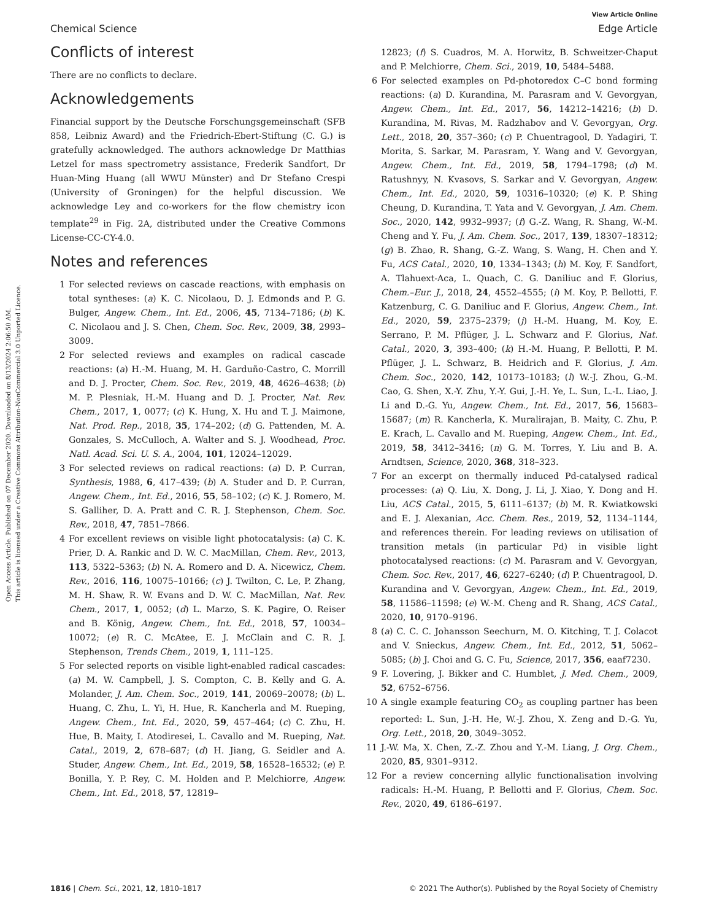View Article Online
Chemical Science Edge Article
Open Access Article. Published on 07 December 2020. Downloaded on 8/13/2024 2:06:50 AM.
This article is licensed under a Creative Commons Attribution-NonCommercial 3.0 Unported Licence.
Conflicts of interest
There are no conflicts to declare.
Acknowledgements
Financial support by the Deutsche Forschungsgemeinschaft (SFB 858, Leibniz Award) and the Friedrich-Ebert-Stiftung (C. G.) is gratefully acknowledged. The authors acknowledge Dr Matthias Letzel for mass spectrometry assistance, Frederik Sandfort, Dr Huan-Ming Huang (all WWU Münster) and Dr Stefano Crespi (University of Groningen) for the helpful discussion. We acknowledge Ley and co-workers for the flow chemistry icon template<sup>29</sup> in Fig. 2A, distributed under the Creative Commons License-CC-CY-4.0.
Notes and references
1 For selected reviews on cascade reactions, with emphasis on total syntheses: (a) K. C. Nicolaou, D. J. Edmonds and P. G. Bulger, Angew. Chem., Int. Ed., 2006, 45, 7134–7186; (b) K. C. Nicolaou and J. S. Chen, Chem. Soc. Rev., 2009, 38, 2993–3009.
2 For selected reviews and examples on radical cascade reactions: (a) H.-M. Huang, M. H. Garduño-Castro, C. Morrill and D. J. Procter, Chem. Soc. Rev., 2019, 48, 4626–4638; (b) M. P. Plesniak, H.-M. Huang and D. J. Procter, Nat. Rev. Chem., 2017, 1, 0077; (c) K. Hung, X. Hu and T. J. Maimone, Nat. Prod. Rep., 2018, 35, 174–202; (d) G. Pattenden, M. A. Gonzales, S. McCulloch, A. Walter and S. J. Woodhead, Proc. Natl. Acad. Sci. U. S. A., 2004, 101, 12024–12029.
3 For selected reviews on radical reactions: (a) D. P. Curran, Synthesis, 1988, 6, 417–439; (b) A. Studer and D. P. Curran, Angew. Chem., Int. Ed., 2016, 55, 58–102; (c) K. J. Romero, M. S. Galliher, D. A. Pratt and C. R. J. Stephenson, Chem. Soc. Rev., 2018, 47, 7851–7866.
4 For excellent reviews on visible light photocatalysis: (a) C. K. Prier, D. A. Rankic and D. W. C. MacMillan, Chem. Rev., 2013, 113, 5322–5363; (b) N. A. Romero and D. A. Nicewicz, Chem. Rev., 2016, 116, 10075–10166; (c) J. Twilton, C. Le, P. Zhang, M. H. Shaw, R. W. Evans and D. W. C. MacMillan, Nat. Rev. Chem., 2017, 1, 0052; (d) L. Marzo, S. K. Pagire, O. Reiser and B. König, Angew. Chem., Int. Ed., 2018, 57, 10034–10072; (e) R. C. McAtee, E. J. McClain and C. R. J. Stephenson, Trends Chem., 2019, 1, 111–125.
5 For selected reports on visible light-enabled radical cascades: (a) M. W. Campbell, J. S. Compton, C. B. Kelly and G. A. Molander, J. Am. Chem. Soc., 2019, 141, 20069–20078; (b) L. Huang, C. Zhu, L. Yi, H. Hue, R. Kancherla and M. Rueping, Angew. Chem., Int. Ed., 2020, 59, 457–464; (c) C. Zhu, H. Hue, B. Maity, I. Atodiresei, L. Cavallo and M. Rueping, Nat. Catal., 2019, 2, 678–687; (d) H. Jiang, G. Seidler and A. Studer, Angew. Chem., Int. Ed., 2019, 58, 16528–16532; (e) P. Bonilla, Y. P. Rey, C. M. Holden and P. Melchiorre, Angew. Chem., Int. Ed., 2018, 57, 12819–
12823; (f) S. Cuadros, M. A. Horwitz, B. Schweitzer-Chaput and P. Melchiorre, Chem. Sci., 2019, 10, 5484–5488.
6 For selected examples on Pd-photoredox C–C bond forming reactions: (a) D. Kurandina, M. Parasram and V. Gevorgyan, Angew. Chem., Int. Ed., 2017, 56, 14212–14216; (b) D. Kurandina, M. Rivas, M. Radzhabov and V. Gevorgyan, Org. Lett., 2018, 20, 357–360; (c) P. Chuentragool, D. Yadagiri, T. Morita, S. Sarkar, M. Parasram, Y. Wang and V. Gevorgyan, Angew. Chem., Int. Ed., 2019, 58, 1794–1798; (d) M. Ratushnyy, N. Kvasovs, S. Sarkar and V. Gevorgyan, Angew. Chem., Int. Ed., 2020, 59, 10316–10320; (e) K. P. Shing Cheung, D. Kurandina, T. Yata and V. Gevorgyan, J. Am. Chem. Soc., 2020, 142, 9932–9937; (f) G.-Z. Wang, R. Shang, W.-M. Cheng and Y. Fu, J. Am. Chem. Soc., 2017, 139, 18307–18312; (g) B. Zhao, R. Shang, G.-Z. Wang, S. Wang, H. Chen and Y. Fu, ACS Catal., 2020, 10, 1334–1343; (h) M. Koy, F. Sandfort, A. Tlahuext-Aca, L. Quach, C. G. Daniliuc and F. Glorius, Chem.–Eur. J., 2018, 24, 4552–4555; (i) M. Koy, P. Bellotti, F. Katzenburg, C. G. Daniliuc and F. Glorius, Angew. Chem., Int. Ed., 2020, 59, 2375–2379; (j) H.-M. Huang, M. Koy, E. Serrano, P. M. Pflüger, J. L. Schwarz and F. Glorius, Nat. Catal., 2020, 3, 393–400; (k) H.-M. Huang, P. Bellotti, P. M. Pflüger, J. L. Schwarz, B. Heidrich and F. Glorius, J. Am. Chem. Soc., 2020, 142, 10173–10183; (l) W.-J. Zhou, G.-M. Cao, G. Shen, X.-Y. Zhu, Y.-Y. Gui, J.-H. Ye, L. Sun, L.-L. Liao, J. Li and D.-G. Yu, Angew. Chem., Int. Ed., 2017, 56, 15683–15687; (m) R. Kancherla, K. Muralirajan, B. Maity, C. Zhu, P. E. Krach, L. Cavallo and M. Rueping, Angew. Chem., Int. Ed., 2019, 58, 3412–3416; (n) G. M. Torres, Y. Liu and B. A. Arndtsen, Science, 2020, 368, 318–323.
7 For an excerpt on thermally induced Pd-catalysed radical processes: (a) Q. Liu, X. Dong, J. Li, J. Xiao, Y. Dong and H. Liu, ACS Catal., 2015, 5, 6111–6137; (b) M. R. Kwiatkowski and E. J. Alexanian, Acc. Chem. Res., 2019, 52, 1134–1144, and references therein. For leading reviews on utilisation of transition metals (in particular Pd) in visible light photocatalysed reactions: (c) M. Parasram and V. Gevorgyan, Chem. Soc. Rev., 2017, 46, 6227–6240; (d) P. Chuentragool, D. Kurandina and V. Gevorgyan, Angew. Chem., Int. Ed., 2019, 58, 11586–11598; (e) W.-M. Cheng and R. Shang, ACS Catal., 2020, 10, 9170–9196.
8 (a) C. C. C. Johansson Seechurn, M. O. Kitching, T. J. Colacot and V. Snieckus, Angew. Chem., Int. Ed., 2012, 51, 5062–5085; (b) J. Choi and G. C. Fu, Science, 2017, 356, eaaf7230.
9 F. Lovering, J. Bikker and C. Humblet, J. Med. Chem., 2009, 52, 6752–6756.
10 A single example featuring CO<sub>2</sub> as coupling partner has been reported: L. Sun, J.-H. He, W.-J. Zhou, X. Zeng and D.-G. Yu, Org. Lett., 2018, 20, 3049–3052.
11 J.-W. Ma, X. Chen, Z.-Z. Zhou and Y.-M. Liang, J. Org. Chem., 2020, 85, 9301–9312.
12 For a review concerning allylic functionalisation involving radicals: H.-M. Huang, P. Bellotti and F. Glorius, Chem. Soc. Rev., 2020, 49, 6186–6197.
1816 | Chem. Sci., 2021, 12, 1810–1817 © 2021 The Author(s). Published by the Royal Society of Chemistry